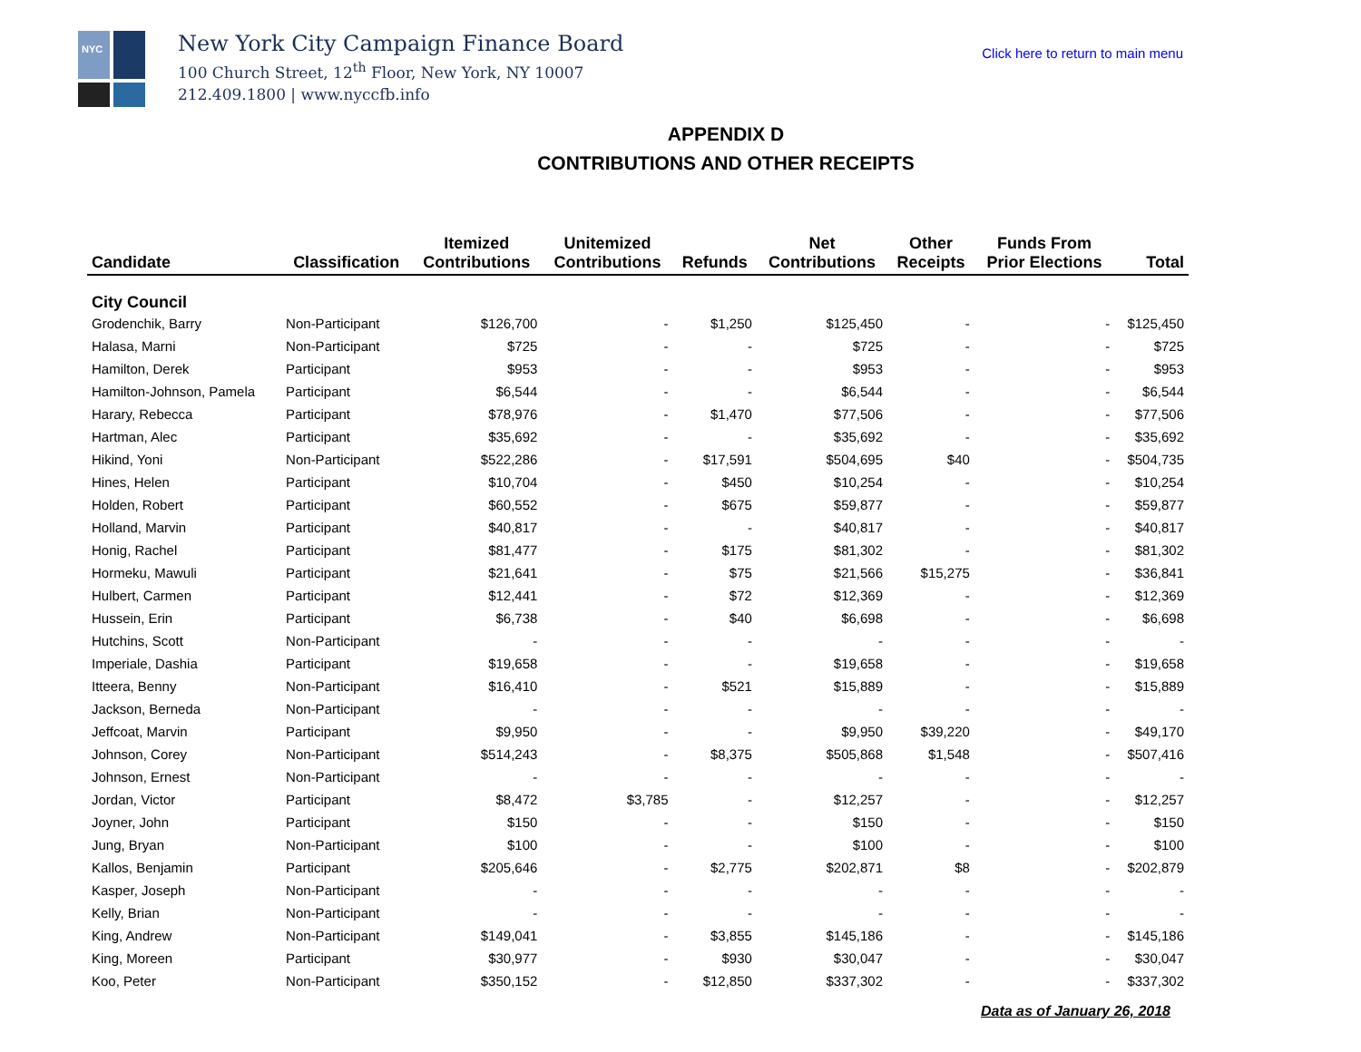NYC
New York City Campaign Finance Board
100 Church Street, 12<sup>th</sup> Floor, New York, NY 10007
212.409.1800 | www.nyccfb.info
Click here to return to main menu
APPENDIX D
CONTRIBUTIONS AND OTHER RECEIPTS
| Candidate | Classification | Itemized Contributions | Unitemized Contributions | Refunds | Net Contributions | Other Receipts | Funds From Prior Elections | Total |
| --- | --- | --- | --- | --- | --- | --- | --- | --- |
| City Council | | | | | | | | |
| Grodenchik, Barry | Non-Participant | $126,700 | - | $1,250 | $125,450 | - | - | $125,450 |
| Halasa, Marni | Non-Participant | $725 | - | - | $725 | - | - | $725 |
| Hamilton, Derek | Participant | $953 | - | - | $953 | - | - | $953 |
| Hamilton-Johnson, Pamela | Participant | $6,544 | - | - | $6,544 | - | - | $6,544 |
| Harary, Rebecca | Participant | $78,976 | - | $1,470 | $77,506 | - | - | $77,506 |
| Hartman, Alec | Participant | $35,692 | - | - | $35,692 | - | - | $35,692 |
| Hikind, Yoni | Non-Participant | $522,286 | - | $17,591 | $504,695 | $40 | - | $504,735 |
| Hines, Helen | Participant | $10,704 | - | $450 | $10,254 | - | - | $10,254 |
| Holden, Robert | Participant | $60,552 | - | $675 | $59,877 | - | - | $59,877 |
| Holland, Marvin | Participant | $40,817 | - | - | $40,817 | - | - | $40,817 |
| Honig, Rachel | Participant | $81,477 | - | $175 | $81,302 | - | - | $81,302 |
| Hormeku, Mawuli | Participant | $21,641 | - | $75 | $21,566 | $15,275 | - | $36,841 |
| Hulbert, Carmen | Participant | $12,441 | - | $72 | $12,369 | - | - | $12,369 |
| Hussein, Erin | Participant | $6,738 | - | $40 | $6,698 | - | - | $6,698 |
| Hutchins, Scott | Non-Participant | - | - | - | - | - | - | - |
| Imperiale, Dashia | Participant | $19,658 | - | - | $19,658 | - | - | $19,658 |
| Itteera, Benny | Non-Participant | $16,410 | - | $521 | $15,889 | - | - | $15,889 |
| Jackson, Berneda | Non-Participant | - | - | - | - | - | - | - |
| Jeffcoat, Marvin | Participant | $9,950 | - | - | $9,950 | $39,220 | - | $49,170 |
| Johnson, Corey | Non-Participant | $514,243 | - | $8,375 | $505,868 | $1,548 | - | $507,416 |
| Johnson, Ernest | Non-Participant | - | - | - | - | - | - | - |
| Jordan, Victor | Participant | $8,472 | $3,785 | - | $12,257 | - | - | $12,257 |
| Joyner, John | Participant | $150 | - | - | $150 | - | - | $150 |
| Jung, Bryan | Non-Participant | $100 | - | - | $100 | - | - | $100 |
| Kallos, Benjamin | Participant | $205,646 | - | $2,775 | $202,871 | $8 | - | $202,879 |
| Kasper, Joseph | Non-Participant | - | - | - | - | - | - | - |
| Kelly, Brian | Non-Participant | - | - | - | - | - | - | - |
| King, Andrew | Non-Participant | $149,041 | - | $3,855 | $145,186 | - | - | $145,186 |
| King, Moreen | Participant | $30,977 | - | $930 | $30,047 | - | - | $30,047 |
| Koo, Peter | Non-Participant | $350,152 | - | $12,850 | $337,302 | - | - | $337,302 |
Data as of January 26, 2018